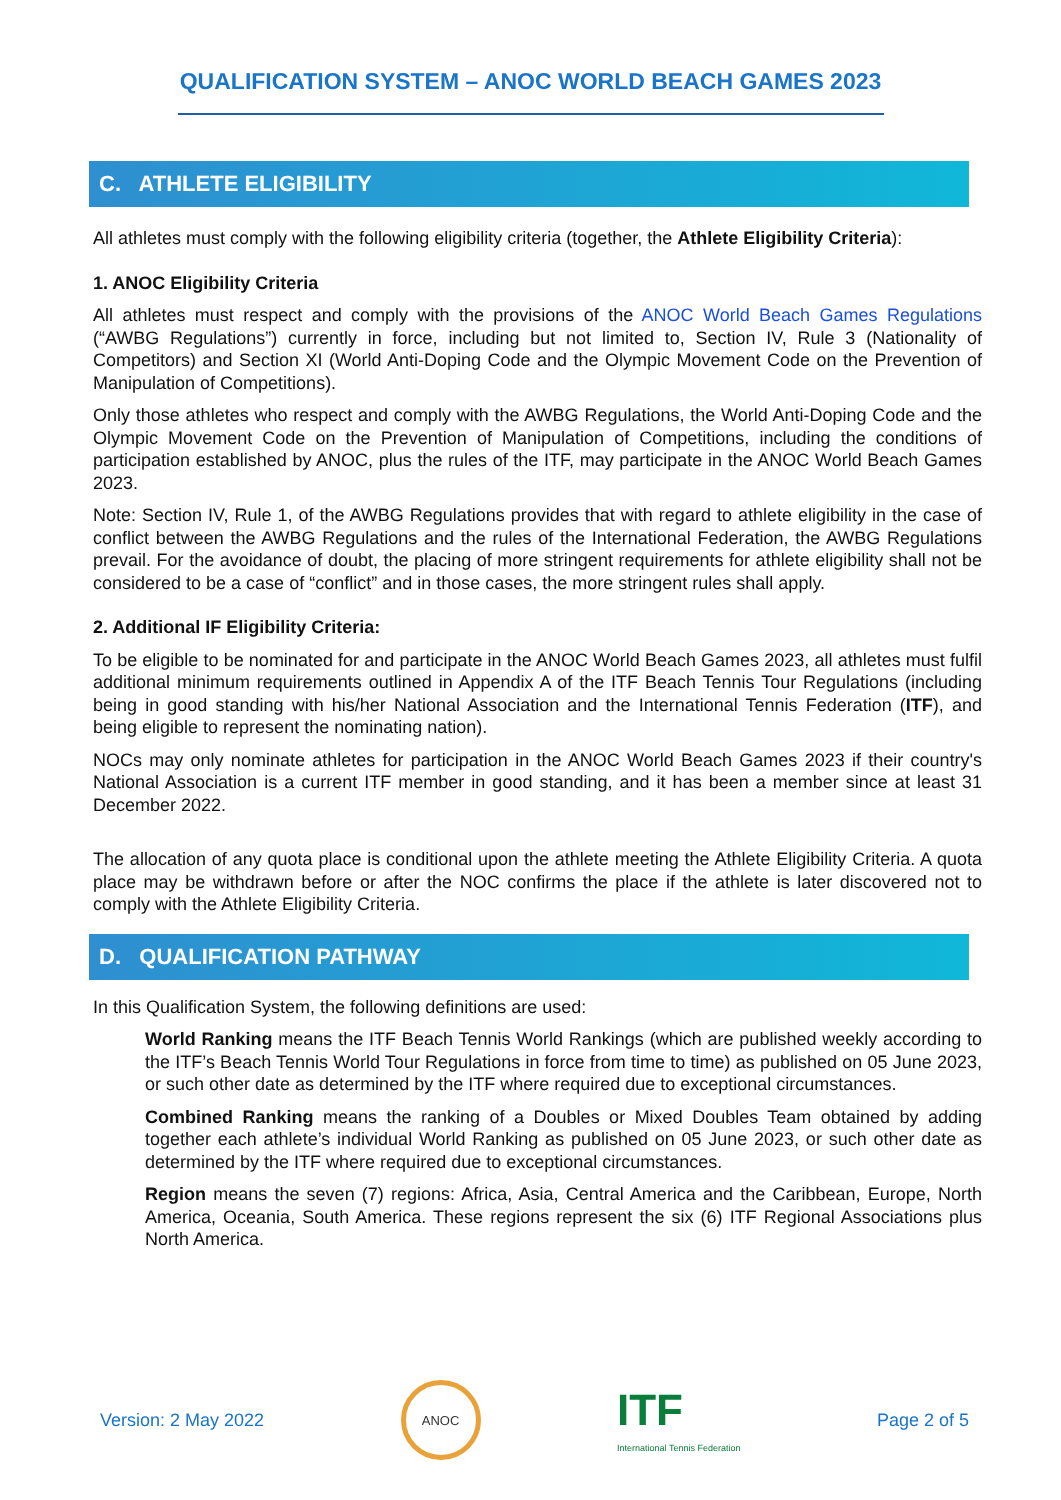QUALIFICATION SYSTEM – ANOC WORLD BEACH GAMES 2023
C. ATHLETE ELIGIBILITY
All athletes must comply with the following eligibility criteria (together, the Athlete Eligibility Criteria):
1. ANOC Eligibility Criteria
All athletes must respect and comply with the provisions of the ANOC World Beach Games Regulations (“AWBG Regulations”) currently in force, including but not limited to, Section IV, Rule 3 (Nationality of Competitors) and Section XI (World Anti-Doping Code and the Olympic Movement Code on the Prevention of Manipulation of Competitions).
Only those athletes who respect and comply with the AWBG Regulations, the World Anti-Doping Code and the Olympic Movement Code on the Prevention of Manipulation of Competitions, including the conditions of participation established by ANOC, plus the rules of the ITF, may participate in the ANOC World Beach Games 2023.
Note: Section IV, Rule 1, of the AWBG Regulations provides that with regard to athlete eligibility in the case of conflict between the AWBG Regulations and the rules of the International Federation, the AWBG Regulations prevail. For the avoidance of doubt, the placing of more stringent requirements for athlete eligibility shall not be considered to be a case of “conflict” and in those cases, the more stringent rules shall apply.
2. Additional IF Eligibility Criteria:
To be eligible to be nominated for and participate in the ANOC World Beach Games 2023, all athletes must fulfil additional minimum requirements outlined in Appendix A of the ITF Beach Tennis Tour Regulations (including being in good standing with his/her National Association and the International Tennis Federation (ITF), and being eligible to represent the nominating nation).
NOCs may only nominate athletes for participation in the ANOC World Beach Games 2023 if their country's National Association is a current ITF member in good standing, and it has been a member since at least 31 December 2022.
The allocation of any quota place is conditional upon the athlete meeting the Athlete Eligibility Criteria. A quota place may be withdrawn before or after the NOC confirms the place if the athlete is later discovered not to comply with the Athlete Eligibility Criteria.
D. QUALIFICATION PATHWAY
In this Qualification System, the following definitions are used:
World Ranking means the ITF Beach Tennis World Rankings (which are published weekly according to the ITF’s Beach Tennis World Tour Regulations in force from time to time) as published on 05 June 2023, or such other date as determined by the ITF where required due to exceptional circumstances.
Combined Ranking means the ranking of a Doubles or Mixed Doubles Team obtained by adding together each athlete’s individual World Ranking as published on 05 June 2023, or such other date as determined by the ITF where required due to exceptional circumstances.
Region means the seven (7) regions: Africa, Asia, Central America and the Caribbean, Europe, North America, Oceania, South America. These regions represent the six (6) ITF Regional Associations plus North America.
Version: 2 May 2022
ANOC
ITF
International Tennis Federation
Page 2 of 5